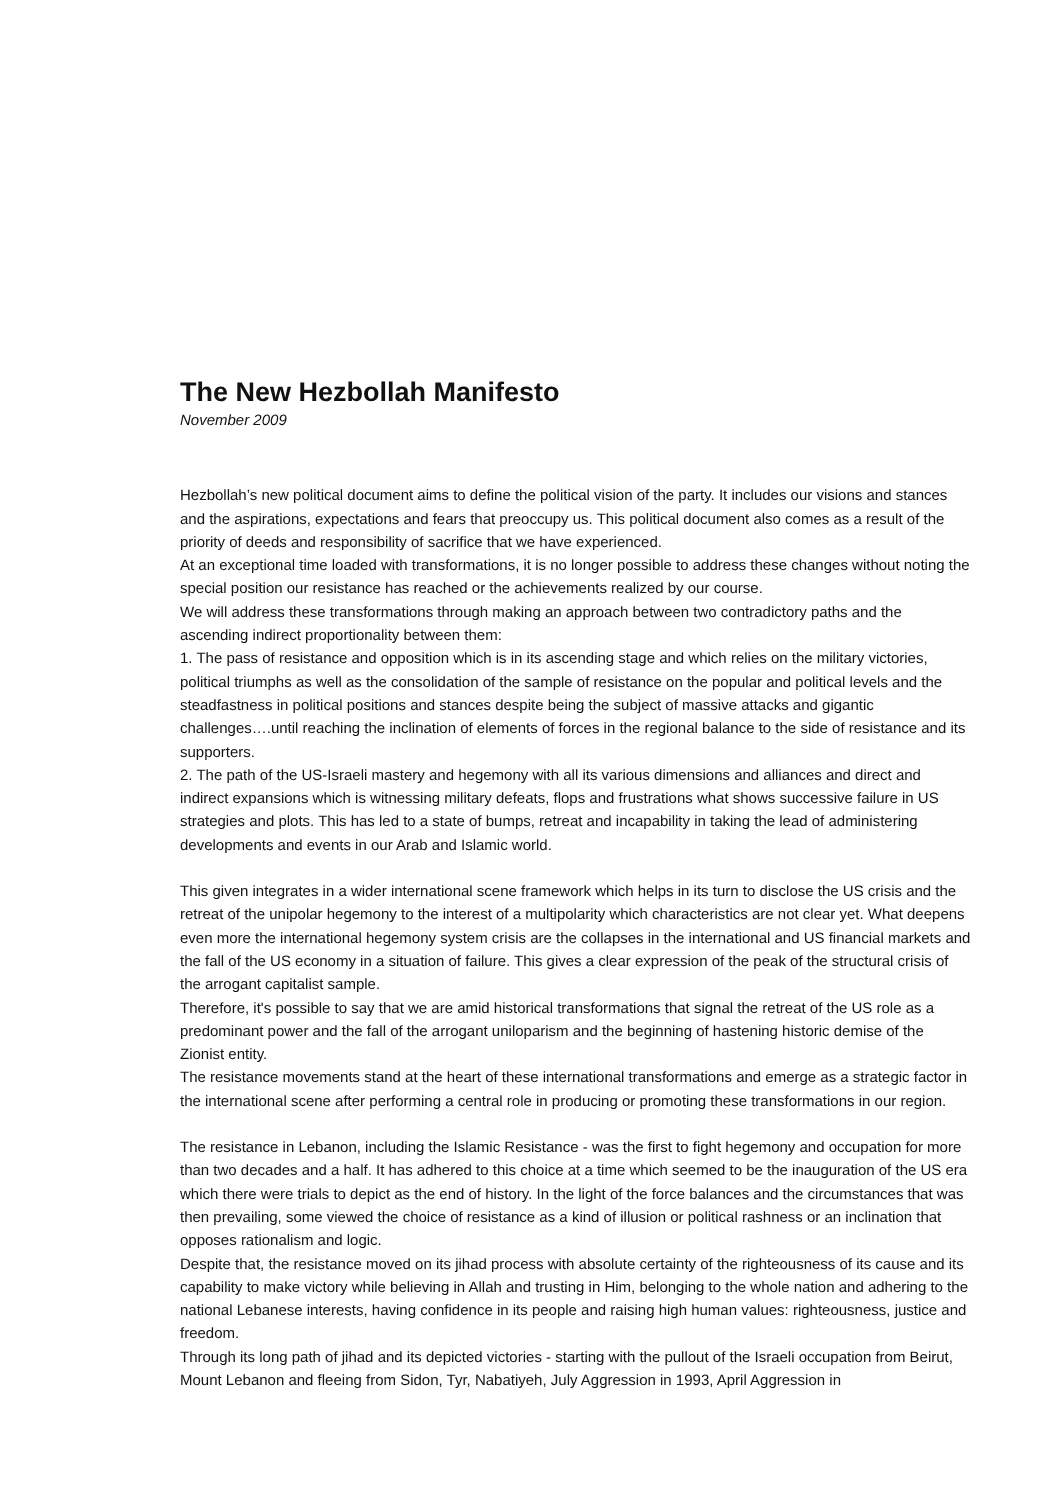The New Hezbollah Manifesto
November 2009
Hezbollah’s new political document aims to define the political vision of the party. It includes our visions and stances and the aspirations, expectations and fears that preoccupy us. This political document also comes as a result of the priority of deeds and responsibility of sacrifice that we have experienced.
At an exceptional time loaded with transformations, it is no longer possible to address these changes without noting the special position our resistance has reached or the achievements realized by our course.
We will address these transformations through making an approach between two contradictory paths and the ascending indirect proportionality between them:
1. The pass of resistance and opposition which is in its ascending stage and which relies on the military victories, political triumphs as well as the consolidation of the sample of resistance on the popular and political levels and the steadfastness in political positions and stances despite being the subject of massive attacks and gigantic challenges….until reaching the inclination of elements of forces in the regional balance to the side of resistance and its supporters.
2. The path of the US-Israeli mastery and hegemony with all its various dimensions and alliances and direct and indirect expansions which is witnessing military defeats, flops and frustrations what shows successive failure in US strategies and plots. This has led to a state of bumps, retreat and incapability in taking the lead of administering developments and events in our Arab and Islamic world.
This given integrates in a wider international scene framework which helps in its turn to disclose the US crisis and the retreat of the unipolar hegemony to the interest of a multipolarity which characteristics are not clear yet. What deepens even more the international hegemony system crisis are the collapses in the international and US financial markets and the fall of the US economy in a situation of failure. This gives a clear expression of the peak of the structural crisis of the arrogant capitalist sample.
Therefore, it's possible to say that we are amid historical transformations that signal the retreat of the US role as a predominant power and the fall of the arrogant uniloparism and the beginning of hastening historic demise of the Zionist entity.
The resistance movements stand at the heart of these international transformations and emerge as a strategic factor in the international scene after performing a central role in producing or promoting these transformations in our region.
The resistance in Lebanon, including the Islamic Resistance - was the first to fight hegemony and occupation for more than two decades and a half. It has adhered to this choice at a time which seemed to be the inauguration of the US era which there were trials to depict as the end of history. In the light of the force balances and the circumstances that was then prevailing, some viewed the choice of resistance as a kind of illusion or political rashness or an inclination that opposes rationalism and logic.
Despite that, the resistance moved on its jihad process with absolute certainty of the righteousness of its cause and its capability to make victory while believing in Allah and trusting in Him, belonging to the whole nation and adhering to the national Lebanese interests, having confidence in its people and raising high human values: righteousness, justice and freedom.
Through its long path of jihad and its depicted victories - starting with the pullout of the Israeli occupation from Beirut, Mount Lebanon and fleeing from Sidon, Tyr, Nabatiyeh, July Aggression in 1993, April Aggression in